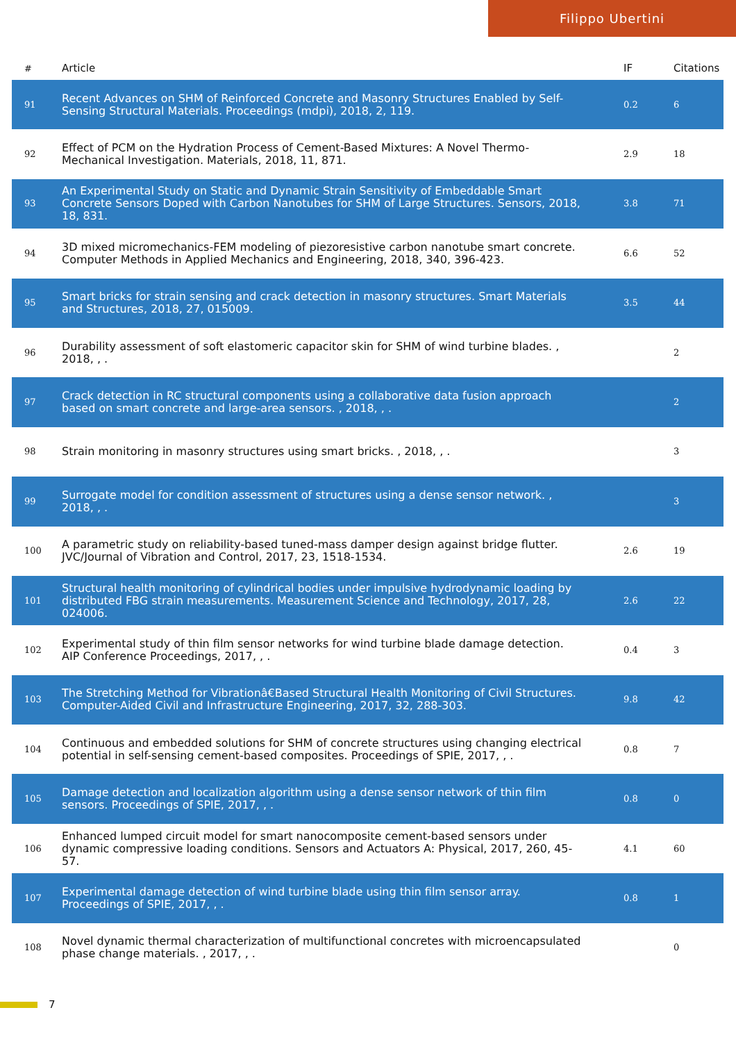Filippo Ubertini
| # | Article | IF | Citations |
| --- | --- | --- | --- |
| 91 | Recent Advances on SHM of Reinforced Concrete and Masonry Structures Enabled by Self-Sensing Structural Materials. Proceedings (mdpi), 2018, 2, 119. | 0.2 | 6 |
| 92 | Effect of PCM on the Hydration Process of Cement-Based Mixtures: A Novel Thermo-Mechanical Investigation. Materials, 2018, 11, 871. | 2.9 | 18 |
| 93 | An Experimental Study on Static and Dynamic Strain Sensitivity of Embeddable Smart Concrete Sensors Doped with Carbon Nanotubes for SHM of Large Structures. Sensors, 2018, 18, 831. | 3.8 | 71 |
| 94 | 3D mixed micromechanics-FEM modeling of piezoresistive carbon nanotube smart concrete. Computer Methods in Applied Mechanics and Engineering, 2018, 340, 396-423. | 6.6 | 52 |
| 95 | Smart bricks for strain sensing and crack detection in masonry structures. Smart Materials and Structures, 2018, 27, 015009. | 3.5 | 44 |
| 96 | Durability assessment of soft elastomeric capacitor skin for SHM of wind turbine blades. , 2018, , . | | 2 |
| 97 | Crack detection in RC structural components using a collaborative data fusion approach based on smart concrete and large-area sensors. , 2018, , . | | 2 |
| 98 | Strain monitoring in masonry structures using smart bricks. , 2018, , . | | 3 |
| 99 | Surrogate model for condition assessment of structures using a dense sensor network. , 2018, , . | | 3 |
| 100 | A parametric study on reliability-based tuned-mass damper design against bridge flutter. JVC/Journal of Vibration and Control, 2017, 23, 1518-1534. | 2.6 | 19 |
| 101 | Structural health monitoring of cylindrical bodies under impulsive hydrodynamic loading by distributed FBG strain measurements. Measurement Science and Technology, 2017, 28, 024006. | 2.6 | 22 |
| 102 | Experimental study of thin film sensor networks for wind turbine blade damage detection. AIP Conference Proceedings, 2017, , . | 0.4 | 3 |
| 103 | The Stretching Method for Vibrationâ€Based Structural Health Monitoring of Civil Structures. Computer-Aided Civil and Infrastructure Engineering, 2017, 32, 288-303. | 9.8 | 42 |
| 104 | Continuous and embedded solutions for SHM of concrete structures using changing electrical potential in self-sensing cement-based composites. Proceedings of SPIE, 2017, , . | 0.8 | 7 |
| 105 | Damage detection and localization algorithm using a dense sensor network of thin film sensors. Proceedings of SPIE, 2017, , . | 0.8 | 0 |
| 106 | Enhanced lumped circuit model for smart nanocomposite cement-based sensors under dynamic compressive loading conditions. Sensors and Actuators A: Physical, 2017, 260, 45-57. | 4.1 | 60 |
| 107 | Experimental damage detection of wind turbine blade using thin film sensor array. Proceedings of SPIE, 2017, , . | 0.8 | 1 |
| 108 | Novel dynamic thermal characterization of multifunctional concretes with microencapsulated phase change materials. , 2017, , . | | 0 |
7